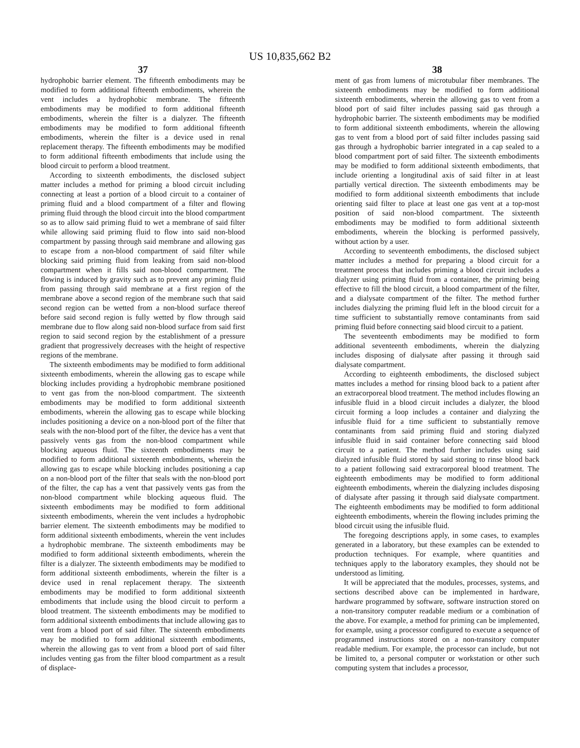US 10,835,662 B2
37 38
hydrophobic barrier element. The fifteenth embodiments may be modified to form additional fifteenth embodiments, wherein the vent includes a hydrophobic membrane. The fifteenth embodiments may be modified to form additional fifteenth embodiments, wherein the filter is a dialyzer. The fifteenth embodiments may be modified to form additional fifteenth embodiments, wherein the filter is a device used in renal replacement therapy. The fifteenth embodiments may be modified to form additional fifteenth embodiments that include using the blood circuit to perform a blood treatment.
According to sixteenth embodiments, the disclosed subject matter includes a method for priming a blood circuit including connecting at least a portion of a blood circuit to a container of priming fluid and a blood compartment of a filter and flowing priming fluid through the blood circuit into the blood compartment so as to allow said priming fluid to wet a membrane of said filter while allowing said priming fluid to flow into said non-blood compartment by passing through said membrane and allowing gas to escape from a non-blood compartment of said filter while blocking said priming fluid from leaking from said non-blood compartment when it fills said non-blood compartment. The flowing is induced by gravity such as to prevent any priming fluid from passing through said membrane at a first region of the membrane above a second region of the membrane such that said second region can be wetted from a non-blood surface thereof before said second region is fully wetted by flow through said membrane due to flow along said non-blood surface from said first region to said second region by the establishment of a pressure gradient that progressively decreases with the height of respective regions of the membrane.
The sixteenth embodiments may be modified to form additional sixteenth embodiments, wherein the allowing gas to escape while blocking includes providing a hydrophobic membrane positioned to vent gas from the non-blood compartment. The sixteenth embodiments may be modified to form additional sixteenth embodiments, wherein the allowing gas to escape while blocking includes positioning a device on a non-blood port of the filter that seals with the non-blood port of the filter, the device has a vent that passively vents gas from the non-blood compartment while blocking aqueous fluid. The sixteenth embodiments may be modified to form additional sixteenth embodiments, wherein the allowing gas to escape while blocking includes positioning a cap on a non-blood port of the filter that seals with the non-blood port of the filter, the cap has a vent that passively vents gas from the non-blood compartment while blocking aqueous fluid. The sixteenth embodiments may be modified to form additional sixteenth embodiments, wherein the vent includes a hydrophobic barrier element. The sixteenth embodiments may be modified to form additional sixteenth embodiments, wherein the vent includes a hydrophobic membrane. The sixteenth embodiments may be modified to form additional sixteenth embodiments, wherein the filter is a dialyzer. The sixteenth embodiments may be modified to form additional sixteenth embodiments, wherein the filter is a device used in renal replacement therapy. The sixteenth embodiments may be modified to form additional sixteenth embodiments that include using the blood circuit to perform a blood treatment. The sixteenth embodiments may be modified to form additional sixteenth embodiments that include allowing gas to vent from a blood port of said filter. The sixteenth embodiments may be modified to form additional sixteenth embodiments, wherein the allowing gas to vent from a blood port of said filter includes venting gas from the filter blood compartment as a result of displace-
ment of gas from lumens of microtubular fiber membranes. The sixteenth embodiments may be modified to form additional sixteenth embodiments, wherein the allowing gas to vent from a blood port of said filter includes passing said gas through a hydrophobic barrier. The sixteenth embodiments may be modified to form additional sixteenth embodiments, wherein the allowing gas to vent from a blood port of said filter includes passing said gas through a hydrophobic barrier integrated in a cap sealed to a blood compartment port of said filter. The sixteenth embodiments may be modified to form additional sixteenth embodiments, that include orienting a longitudinal axis of said filter in at least partially vertical direction. The sixteenth embodiments may be modified to form additional sixteenth embodiments that include orienting said filter to place at least one gas vent at a top-most position of said non-blood compartment. The sixteenth embodiments may be modified to form additional sixteenth embodiments, wherein the blocking is performed passively, without action by a user.
According to seventeenth embodiments, the disclosed subject matter includes a method for preparing a blood circuit for a treatment process that includes priming a blood circuit includes a dialyzer using priming fluid from a container, the priming being effective to fill the blood circuit, a blood compartment of the filter, and a dialysate compartment of the filter. The method further includes dialyzing the priming fluid left in the blood circuit for a time sufficient to substantially remove contaminants from said priming fluid before connecting said blood circuit to a patient.
The seventeenth embodiments may be modified to form additional seventeenth embodiments, wherein the dialyzing includes disposing of dialysate after passing it through said dialysate compartment.
According to eighteenth embodiments, the disclosed subject mattes includes a method for rinsing blood back to a patient after an extracorporeal blood treatment. The method includes flowing an infusible fluid in a blood circuit includes a dialyzer, the blood circuit forming a loop includes a container and dialyzing the infusible fluid for a time sufficient to substantially remove contaminants from said priming fluid and storing dialyzed infusible fluid in said container before connecting said blood circuit to a patient. The method further includes using said dialyzed infusible fluid stored by said storing to rinse blood back to a patient following said extracorporeal blood treatment. The eighteenth embodiments may be modified to form additional eighteenth embodiments, wherein the dialyzing includes disposing of dialysate after passing it through said dialysate compartment. The eighteenth embodiments may be modified to form additional eighteenth embodiments, wherein the flowing includes priming the blood circuit using the infusible fluid.
The foregoing descriptions apply, in some cases, to examples generated in a laboratory, but these examples can be extended to production techniques. For example, where quantities and techniques apply to the laboratory examples, they should not be understood as limiting.
It will be appreciated that the modules, processes, systems, and sections described above can be implemented in hardware, hardware programmed by software, software instruction stored on a non-transitory computer readable medium or a combination of the above. For example, a method for priming can be implemented, for example, using a processor configured to execute a sequence of programmed instructions stored on a non-transitory computer readable medium. For example, the processor can include, but not be limited to, a personal computer or workstation or other such computing system that includes a processor,